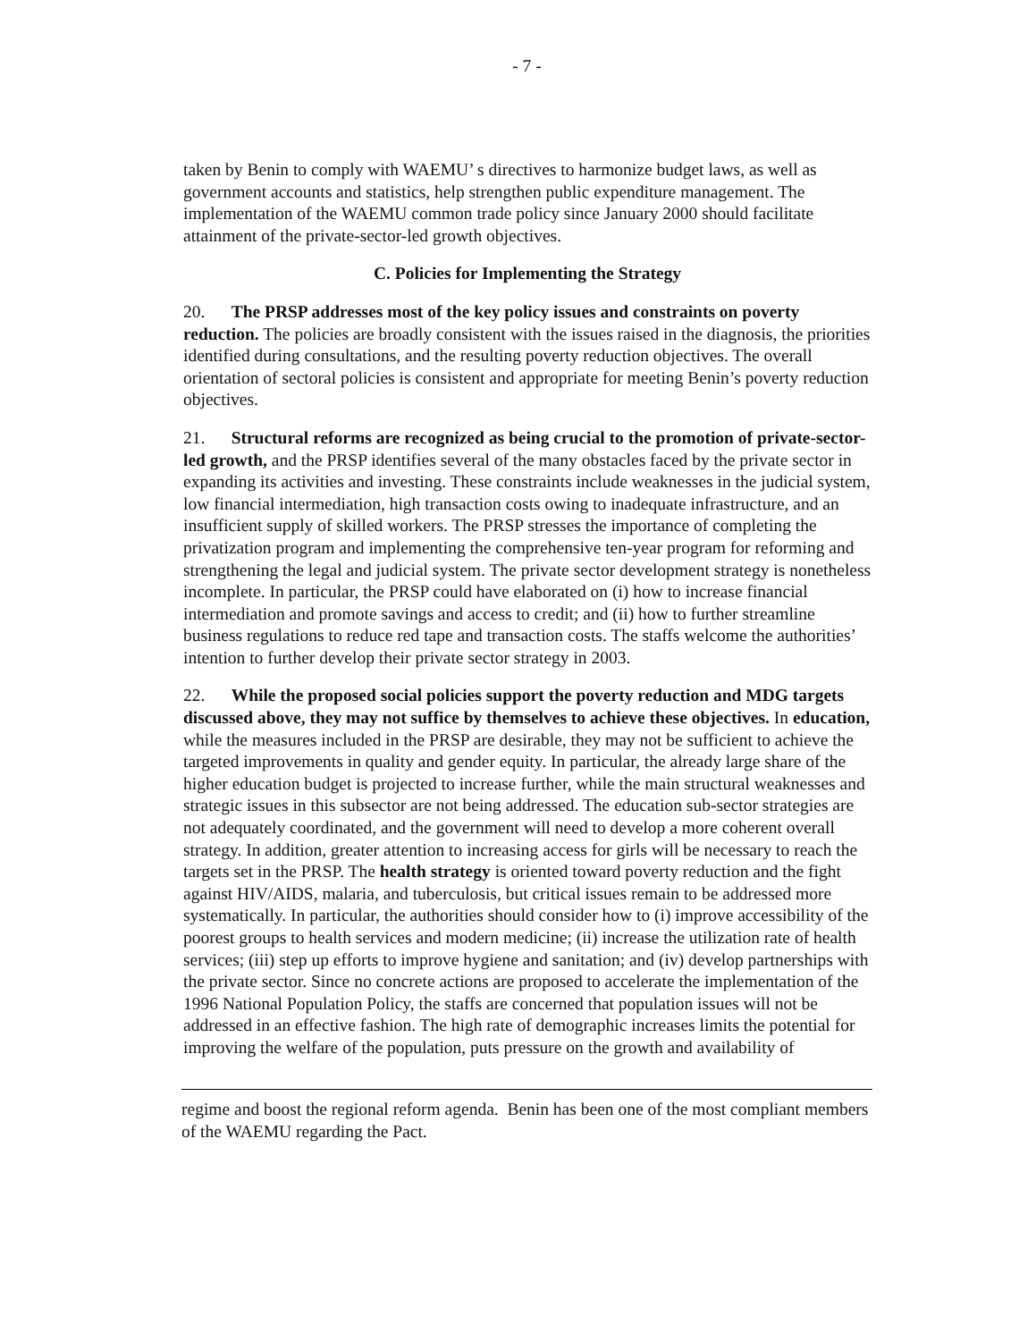- 7 -
taken by Benin to comply with WAEMU’ s directives to harmonize budget laws, as well as government accounts and statistics, help strengthen public expenditure management. The implementation of the WAEMU common trade policy since January 2000 should facilitate attainment of the private-sector-led growth objectives.
C. Policies for Implementing the Strategy
20. The PRSP addresses most of the key policy issues and constraints on poverty reduction. The policies are broadly consistent with the issues raised in the diagnosis, the priorities identified during consultations, and the resulting poverty reduction objectives. The overall orientation of sectoral policies is consistent and appropriate for meeting Benin’s poverty reduction objectives.
21. Structural reforms are recognized as being crucial to the promotion of private-sector-led growth, and the PRSP identifies several of the many obstacles faced by the private sector in expanding its activities and investing. These constraints include weaknesses in the judicial system, low financial intermediation, high transaction costs owing to inadequate infrastructure, and an insufficient supply of skilled workers. The PRSP stresses the importance of completing the privatization program and implementing the comprehensive ten-year program for reforming and strengthening the legal and judicial system. The private sector development strategy is nonetheless incomplete. In particular, the PRSP could have elaborated on (i) how to increase financial intermediation and promote savings and access to credit; and (ii) how to further streamline business regulations to reduce red tape and transaction costs. The staffs welcome the authorities’ intention to further develop their private sector strategy in 2003.
22. While the proposed social policies support the poverty reduction and MDG targets discussed above, they may not suffice by themselves to achieve these objectives. In education, while the measures included in the PRSP are desirable, they may not be sufficient to achieve the targeted improvements in quality and gender equity. In particular, the already large share of the higher education budget is projected to increase further, while the main structural weaknesses and strategic issues in this subsector are not being addressed. The education sub-sector strategies are not adequately coordinated, and the government will need to develop a more coherent overall strategy. In addition, greater attention to increasing access for girls will be necessary to reach the targets set in the PRSP. The health strategy is oriented toward poverty reduction and the fight against HIV/AIDS, malaria, and tuberculosis, but critical issues remain to be addressed more systematically. In particular, the authorities should consider how to (i) improve accessibility of the poorest groups to health services and modern medicine; (ii) increase the utilization rate of health services; (iii) step up efforts to improve hygiene and sanitation; and (iv) develop partnerships with the private sector. Since no concrete actions are proposed to accelerate the implementation of the 1996 National Population Policy, the staffs are concerned that population issues will not be addressed in an effective fashion. The high rate of demographic increases limits the potential for improving the welfare of the population, puts pressure on the growth and availability of
regime and boost the regional reform agenda. Benin has been one of the most compliant members of the WAEMU regarding the Pact.